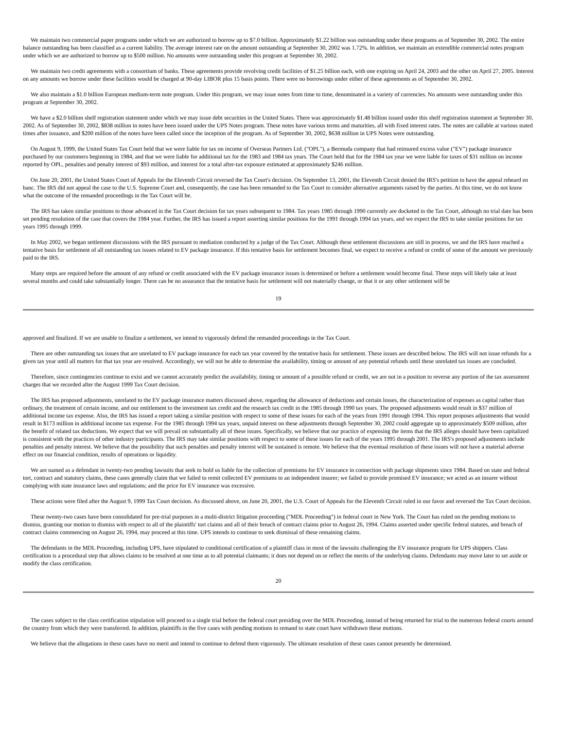We maintain two commercial paper programs under which we are authorized to borrow up to $7.0 billion. Approximately $1.22 billion was outstanding under these programs as of September 30, 2002. The entire balance outstanding has been classified as a current liability. The average interest rate on the amount outstanding at September 30, 2002 was 1.72%. In addition, we maintain an extendible commercial notes program under which we are authorized to borrow up to $500 million. No amounts were outstanding under this program at September 30, 2002.
We maintain two credit agreements with a consortium of banks. These agreements provide revolving credit facilities of $1.25 billion each, with one expiring on April 24, 2003 and the other on April 27, 2005. Interest on any amounts we borrow under these facilities would be charged at 90-day LIBOR plus 15 basis points. There were no borrowings under either of these agreements as of September 30, 2002.
We also maintain a $1.0 billion European medium-term note program. Under this program, we may issue notes from time to time, denominated in a variety of currencies. No amounts were outstanding under this program at September 30, 2002.
We have a $2.0 billion shelf registration statement under which we may issue debt securities in the United States. There was approximately $1.48 billion issued under this shelf registration statement at September 30, 2002. As of September 30, 2002, $838 million in notes have been issued under the UPS Notes program. These notes have various terms and maturities, all with fixed interest rates. The notes are callable at various stated times after issuance, and $200 million of the notes have been called since the inception of the program. As of September 30, 2002, $638 million in UPS Notes were outstanding.
On August 9, 1999, the United States Tax Court held that we were liable for tax on income of Overseas Partners Ltd. ("OPL"), a Bermuda company that had reinsured excess value ("EV") package insurance purchased by our customers beginning in 1984, and that we were liable for additional tax for the 1983 and 1984 tax years. The Court held that for the 1984 tax year we were liable for taxes of $31 million on income reported by OPL, penalties and penalty interest of $93 million, and interest for a total after-tax exposure estimated at approximately $246 million.
On June 20, 2001, the United States Court of Appeals for the Eleventh Circuit reversed the Tax Court's decision. On September 13, 2001, the Eleventh Circuit denied the IRS's petition to have the appeal reheard en banc. The IRS did not appeal the case to the U.S. Supreme Court and, consequently, the case has been remanded to the Tax Court to consider alternative arguments raised by the parties. At this time, we do not know what the outcome of the remanded proceedings in the Tax Court will be.
The IRS has taken similar positions to those advanced in the Tax Court decision for tax years subsequent to 1984. Tax years 1985 through 1990 currently are docketed in the Tax Court, although no trial date has been set pending resolution of the case that covers the 1984 year. Further, the IRS has issued a report asserting similar positions for the 1991 through 1994 tax years, and we expect the IRS to take similar positions for tax years 1995 through 1999.
In May 2002, we began settlement discussions with the IRS pursuant to mediation conducted by a judge of the Tax Court. Although these settlement discussions are still in process, we and the IRS have reached a tentative basis for settlement of all outstanding tax issues related to EV package insurance. If this tentative basis for settlement becomes final, we expect to receive a refund or credit of some of the amount we previously paid to the IRS.
Many steps are required before the amount of any refund or credit associated with the EV package insurance issues is determined or before a settlement would become final. These steps will likely take at least several months and could take substantially longer. There can be no assurance that the tentative basis for settlement will not materially change, or that it or any other settlement will be
19
approved and finalized. If we are unable to finalize a settlement, we intend to vigorously defend the remanded proceedings in the Tax Court.
There are other outstanding tax issues that are unrelated to EV package insurance for each tax year covered by the tentative basis for settlement. These issues are described below. The IRS will not issue refunds for a given tax year until all matters for that tax year are resolved. Accordingly, we will not be able to determine the availability, timing or amount of any potential refunds until these unrelated tax issues are concluded.
Therefore, since contingencies continue to exist and we cannot accurately predict the availability, timing or amount of a possible refund or credit, we are not in a position to reverse any portion of the tax assessment charges that we recorded after the August 1999 Tax Court decision.
The IRS has proposed adjustments, unrelated to the EV package insurance matters discussed above, regarding the allowance of deductions and certain losses, the characterization of expenses as capital rather than ordinary, the treatment of certain income, and our entitlement to the investment tax credit and the research tax credit in the 1985 through 1990 tax years. The proposed adjustments would result in $37 million of additional income tax expense. Also, the IRS has issued a report taking a similar position with respect to some of these issues for each of the years from 1991 through 1994. This report proposes adjustments that would result in $173 million in additional income tax expense. For the 1985 through 1994 tax years, unpaid interest on these adjustments through September 30, 2002 could aggregate up to approximately $509 million, after the benefit of related tax deductions. We expect that we will prevail on substantially all of these issues. Specifically, we believe that our practice of expensing the items that the IRS alleges should have been capitalized is consistent with the practices of other industry participants. The IRS may take similar positions with respect to some of these issues for each of the years 1995 through 2001. The IRS's proposed adjustments include penalties and penalty interest. We believe that the possibility that such penalties and penalty interest will be sustained is remote. We believe that the eventual resolution of these issues will not have a material adverse effect on our financial condition, results of operations or liquidity.
We are named as a defendant in twenty-two pending lawsuits that seek to hold us liable for the collection of premiums for EV insurance in connection with package shipments since 1984. Based on state and federal tort, contract and statutory claims, these cases generally claim that we failed to remit collected EV premiums to an independent insurer; we failed to provide promised EV insurance; we acted as an insurer without complying with state insurance laws and regulations; and the price for EV insurance was excessive.
These actions were filed after the August 9, 1999 Tax Court decision. As discussed above, on June 20, 2001, the U.S. Court of Appeals for the Eleventh Circuit ruled in our favor and reversed the Tax Court decision.
These twenty-two cases have been consolidated for pre-trial purposes in a multi-district litigation proceeding ("MDL Proceeding") in federal court in New York. The Court has ruled on the pending motions to dismiss, granting our motion to dismiss with respect to all of the plaintiffs' tort claims and all of their breach of contract claims prior to August 26, 1994. Claims asserted under specific federal statutes, and breach of contract claims commencing on August 26, 1994, may proceed at this time. UPS intends to continue to seek dismissal of these remaining claims.
The defendants in the MDL Proceeding, including UPS, have stipulated to conditional certification of a plaintiff class in most of the lawsuits challenging the EV insurance program for UPS shippers. Class certification is a procedural step that allows claims to be resolved at one time as to all potential claimants; it does not depend on or reflect the merits of the underlying claims. Defendants may move later to set aside or modify the class certification.
20
The cases subject to the class certification stipulation will proceed to a single trial before the federal court presiding over the MDL Proceeding, instead of being returned for trial to the numerous federal courts around the country from which they were transferred. In addition, plaintiffs in the five cases with pending motions to remand to state court have withdrawn these motions.
We believe that the allegations in these cases have no merit and intend to continue to defend them vigorously. The ultimate resolution of these cases cannot presently be determined.